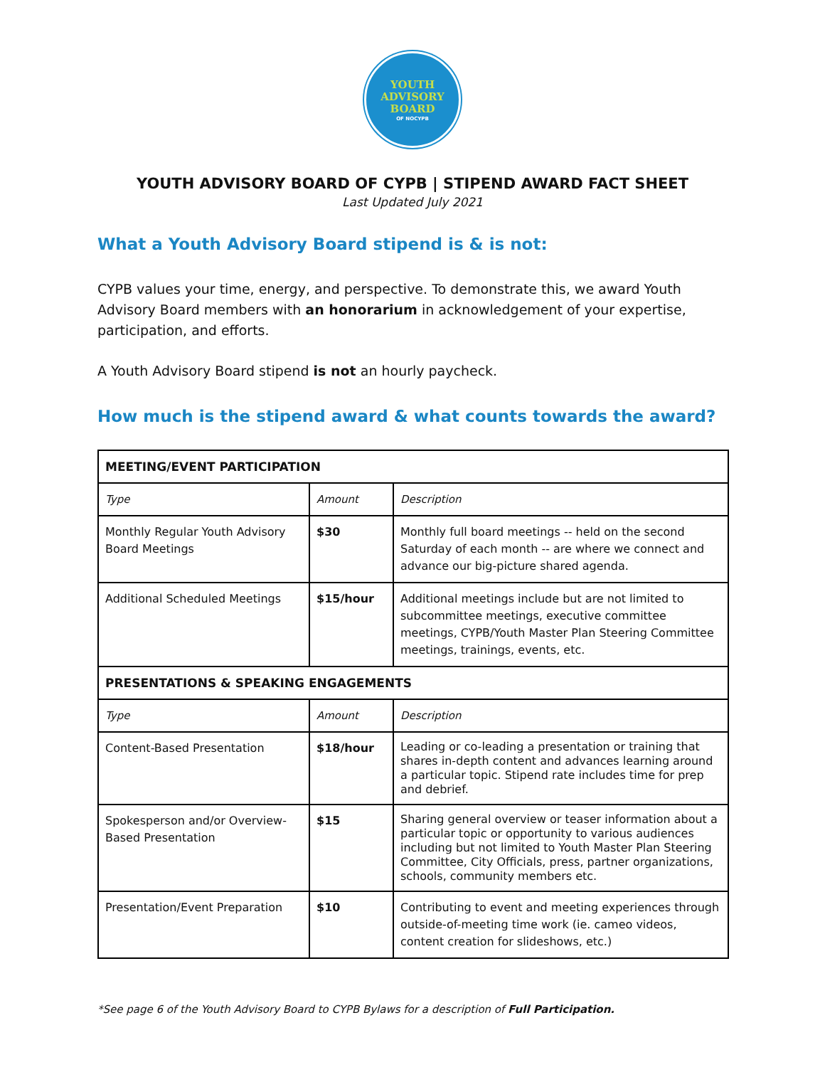YOUTH
ADVISORY
BOARD
OF NOCYPB
YOUTH ADVISORY BOARD OF CYPB | STIPEND AWARD FACT SHEET
Last Updated July 2021
What a Youth Advisory Board stipend is & is not:
CYPB values your time, energy, and perspective. To demonstrate this, we award Youth Advisory Board members with an honorarium in acknowledgement of your expertise, participation, and efforts.
A Youth Advisory Board stipend is not an hourly paycheck.
How much is the stipend award & what counts towards the award?
| MEETING/EVENT PARTICIPATION | | |
| Type | Amount | Description |
| Monthly Regular Youth Advisory Board Meetings | $30 | Monthly full board meetings -- held on the second Saturday of each month -- are where we connect and advance our big-picture shared agenda. |
| Additional Scheduled Meetings | $15/hour | Additional meetings include but are not limited to subcommittee meetings, executive committee meetings, CYPB/Youth Master Plan Steering Committee meetings, trainings, events, etc. |
| PRESENTATIONS & SPEAKING ENGAGEMENTS | | |
| Type | Amount | Description |
| Content-Based Presentation | $18/hour | Leading or co-leading a presentation or training that shares in-depth content and advances learning around a particular topic. Stipend rate includes time for prep and debrief. |
| Spokesperson and/or Overview-Based Presentation | $15 | Sharing general overview or teaser information about a particular topic or opportunity to various audiences including but not limited to Youth Master Plan Steering Committee, City Officials, press, partner organizations, schools, community members etc. |
| Presentation/Event Preparation | $10 | Contributing to event and meeting experiences through outside-of-meeting time work (ie. cameo videos, content creation for slideshows, etc.) |
*See page 6 of the Youth Advisory Board to CYPB Bylaws for a description of Full Participation.